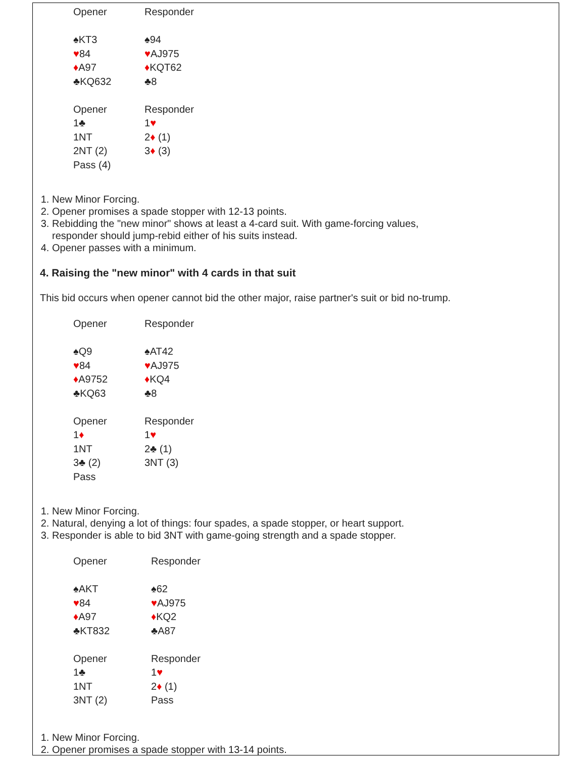| Opener | Responder |
| ♠KT3 | ♠94 |
| ♥ 84 | ♥ AJ975 |
| ♦ A97 | ♦ KQT62 |
| ♣KQ632 | ♣8 |
| Opener | Responder |
| 1♣ | 1 ♥ |
| 1NT | 2 ♦ (1) |
| 2NT (2) | 3 ♦ (3) |
| Pass (4) | |
1. New Minor Forcing.
2. Opener promises a spade stopper with 12-13 points.
3. Rebidding the "new minor" shows at least a 4-card suit. With game-forcing values,
responder should jump-rebid either of his suits instead.
4. Opener passes with a minimum.
4. Raising the "new minor" with 4 cards in that suit
This bid occurs when opener cannot bid the other major, raise partner's suit or bid no-trump.
| Opener | Responder |
| ♠Q9 | ♠AT42 |
| ♥ 84 | ♥ AJ975 |
| ♦ A9752 | ♦ KQ4 |
| ♣KQ63 | ♣8 |
| Opener | Responder |
| 1 ♦ | 1 ♥ |
| 1NT | 2♣ (1) |
| 3♣ (2) | 3NT (3) |
| Pass | |
1. New Minor Forcing.
2. Natural, denying a lot of things: four spades, a spade stopper, or heart support.
3. Responder is able to bid 3NT with game-going strength and a spade stopper.
| Opener | Responder |
| ♠AKT | ♠62 |
| ♥ 84 | ♥ AJ975 |
| ♦ A97 | ♦ KQ2 |
| ♣KT832 | ♣A87 |
| Opener | Responder |
| 1♣ | 1 ♥ |
| 1NT | 2 ♦ (1) |
| 3NT (2) | Pass |
1. New Minor Forcing.
2. Opener promises a spade stopper with 13-14 points.